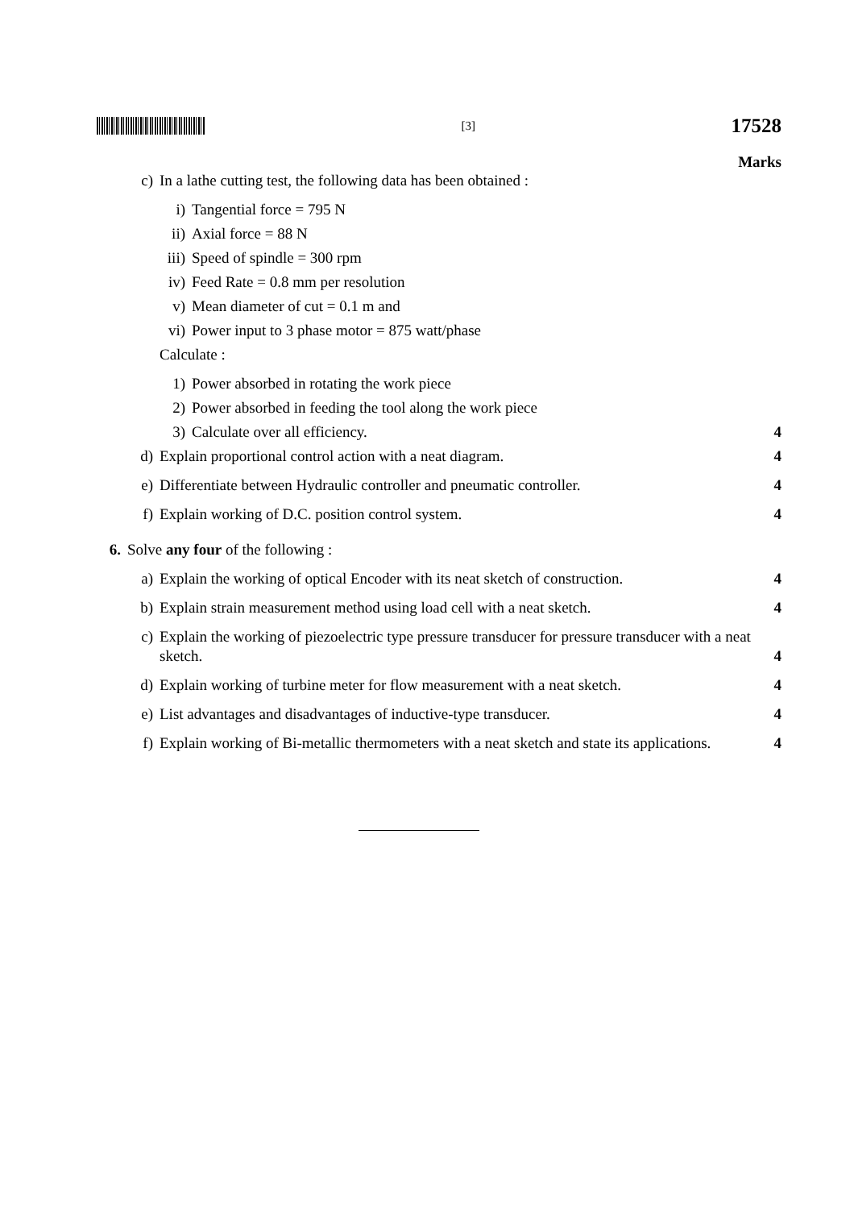[3]
17528
Marks
c) In a lathe cutting test, the following data has been obtained :
i) Tangential force = 795 N
ii) Axial force = 88 N
iii) Speed of spindle = 300 rpm
iv) Feed Rate = 0.8 mm per resolution
v) Mean diameter of cut = 0.1 m and
vi) Power input to 3 phase motor = 875 watt/phase
Calculate :
1) Power absorbed in rotating the work piece
2) Power absorbed in feeding the tool along the work piece
3) Calculate over all efficiency. 4
d) Explain proportional control action with a neat diagram. 4
e) Differentiate between Hydraulic controller and pneumatic controller. 4
f) Explain working of D.C. position control system. 4
6. Solve any four of the following :
a) Explain the working of optical Encoder with its neat sketch of construction. 4
b) Explain strain measurement method using load cell with a neat sketch. 4
c) Explain the working of piezoelectric type pressure transducer for pressure transducer with a neat sketch. 4
d) Explain working of turbine meter for flow measurement with a neat sketch. 4
e) List advantages and disadvantages of inductive-type transducer. 4
f) Explain working of Bi-metallic thermometers with a neat sketch and state its applications. 4